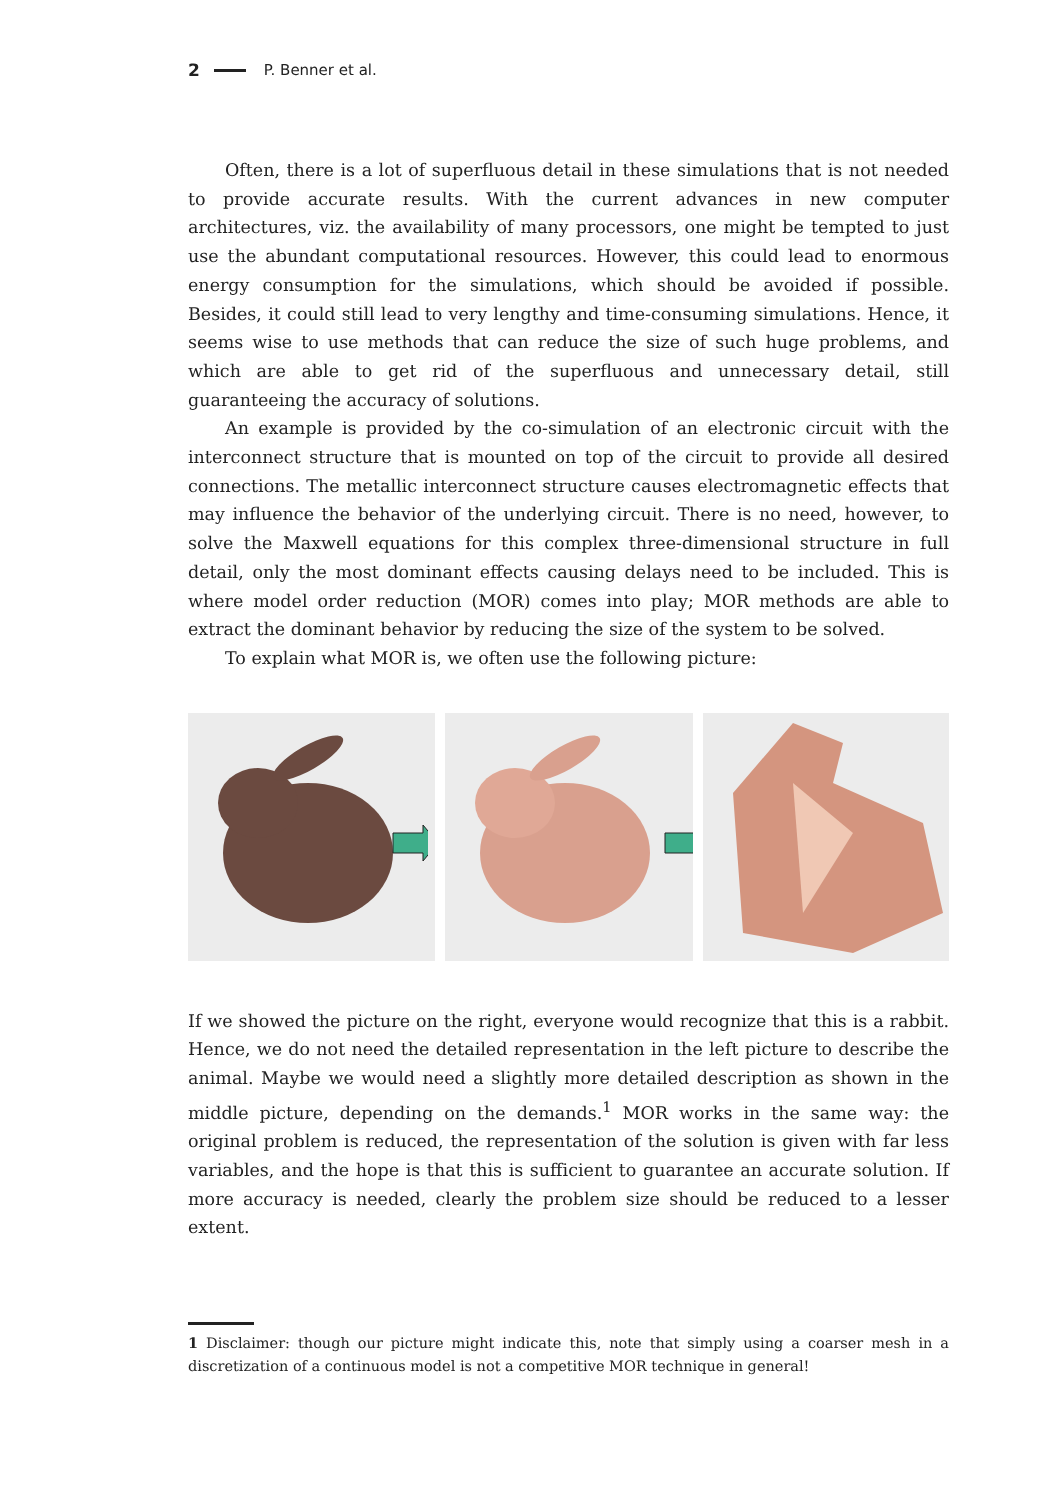2 P. Benner et al.
Often, there is a lot of superfluous detail in these simulations that is not needed to provide accurate results. With the current advances in new computer architectures, viz. the availability of many processors, one might be tempted to just use the abundant computational resources. However, this could lead to enormous energy consumption for the simulations, which should be avoided if possible. Besides, it could still lead to very lengthy and time-consuming simulations. Hence, it seems wise to use methods that can reduce the size of such huge problems, and which are able to get rid of the superfluous and unnecessary detail, still guaranteeing the accuracy of solutions.
An example is provided by the co-simulation of an electronic circuit with the interconnect structure that is mounted on top of the circuit to provide all desired connections. The metallic interconnect structure causes electromagnetic effects that may influence the behavior of the underlying circuit. There is no need, however, to solve the Maxwell equations for this complex three-dimensional structure in full detail, only the most dominant effects causing delays need to be included. This is where model order reduction (MOR) comes into play; MOR methods are able to extract the dominant behavior by reducing the size of the system to be solved.
To explain what MOR is, we often use the following picture:
If we showed the picture on the right, everyone would recognize that this is a rabbit. Hence, we do not need the detailed representation in the left picture to describe the animal. Maybe we would need a slightly more detailed description as shown in the middle picture, depending on the demands.<sup>1</sup> MOR works in the same way: the original problem is reduced, the representation of the solution is given with far less variables, and the hope is that this is sufficient to guarantee an accurate solution. If more accuracy is needed, clearly the problem size should be reduced to a lesser extent.
1 Disclaimer: though our picture might indicate this, note that simply using a coarser mesh in a discretization of a continuous model is not a competitive MOR technique in general!